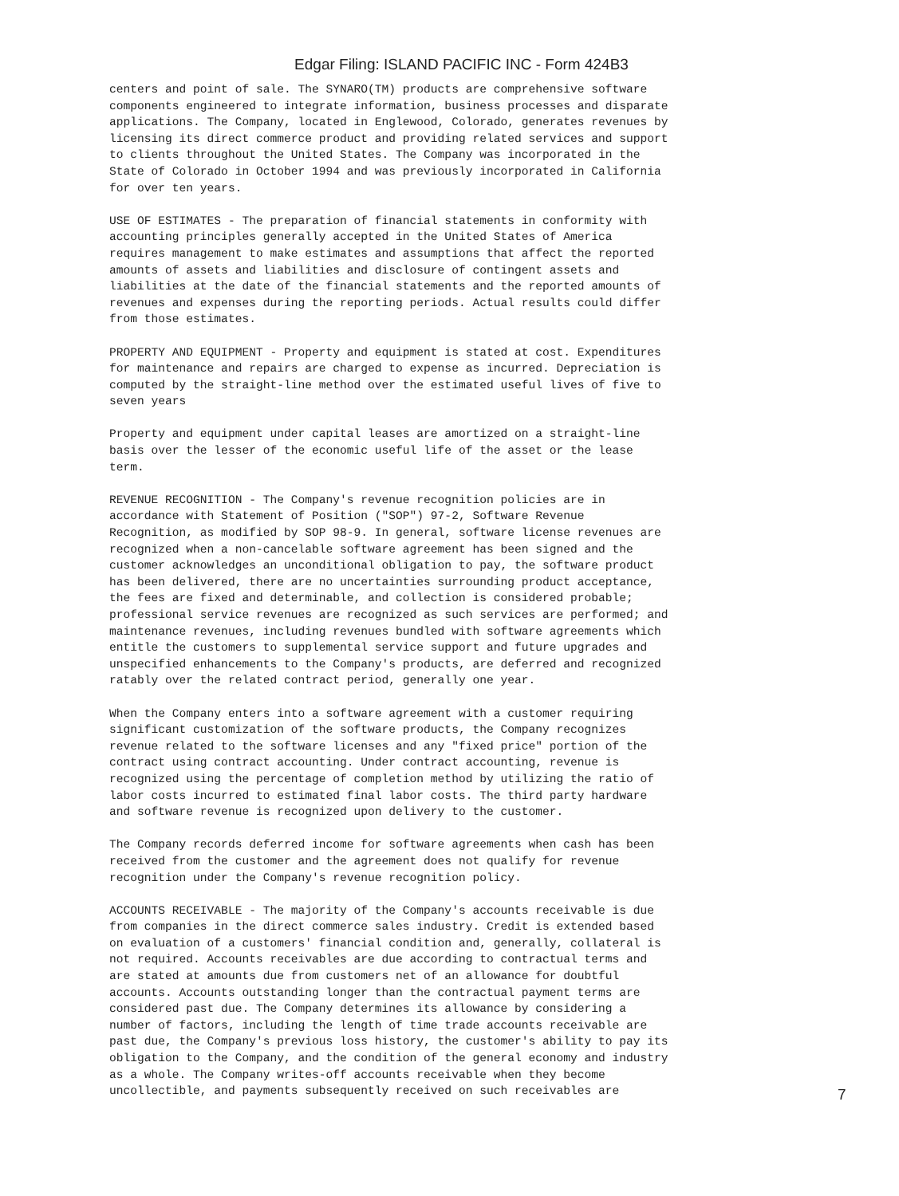Edgar Filing: ISLAND PACIFIC INC - Form 424B3
centers and point of sale. The SYNARO(TM) products are comprehensive software
components engineered to integrate information, business processes and disparate
applications. The Company, located in Englewood, Colorado, generates revenues by
licensing its direct commerce product and providing related services and support
to clients throughout the United States. The Company was incorporated in the
State of Colorado in October 1994 and was previously incorporated in California
for over ten years.

USE OF ESTIMATES - The preparation of financial statements in conformity with
accounting principles generally accepted in the United States of America
requires management to make estimates and assumptions that affect the reported
amounts of assets and liabilities and disclosure of contingent assets and
liabilities at the date of the financial statements and the reported amounts of
revenues and expenses during the reporting periods. Actual results could differ
from those estimates.

PROPERTY AND EQUIPMENT - Property and equipment is stated at cost. Expenditures
for maintenance and repairs are charged to expense as incurred. Depreciation is
computed by the straight-line method over the estimated useful lives of five to
seven years

Property and equipment under capital leases are amortized on a straight-line
basis over the lesser of the economic useful life of the asset or the lease
term.

REVENUE RECOGNITION - The Company's revenue recognition policies are in
accordance with Statement of Position ("SOP") 97-2, Software Revenue
Recognition, as modified by SOP 98-9. In general, software license revenues are
recognized when a non-cancelable software agreement has been signed and the
customer acknowledges an unconditional obligation to pay, the software product
has been delivered, there are no uncertainties surrounding product acceptance,
the fees are fixed and determinable, and collection is considered probable;
professional service revenues are recognized as such services are performed; and
maintenance revenues, including revenues bundled with software agreements which
entitle the customers to supplemental service support and future upgrades and
unspecified enhancements to the Company's products, are deferred and recognized
ratably over the related contract period, generally one year.

When the Company enters into a software agreement with a customer requiring
significant customization of the software products, the Company recognizes
revenue related to the software licenses and any "fixed price" portion of the
contract using contract accounting. Under contract accounting, revenue is
recognized using the percentage of completion method by utilizing the ratio of
labor costs incurred to estimated final labor costs. The third party hardware
and software revenue is recognized upon delivery to the customer.

The Company records deferred income for software agreements when cash has been
received from the customer and the agreement does not qualify for revenue
recognition under the Company's revenue recognition policy.

ACCOUNTS RECEIVABLE - The majority of the Company's accounts receivable is due
from companies in the direct commerce sales industry. Credit is extended based
on evaluation of a customers' financial condition and, generally, collateral is
not required. Accounts receivables are due according to contractual terms and
are stated at amounts due from customers net of an allowance for doubtful
accounts. Accounts outstanding longer than the contractual payment terms are
considered past due. The Company determines its allowance by considering a
number of factors, including the length of time trade accounts receivable are
past due, the Company's previous loss history, the customer's ability to pay its
obligation to the Company, and the condition of the general economy and industry
as a whole. The Company writes-off accounts receivable when they become
uncollectible, and payments subsequently received on such receivables are
7